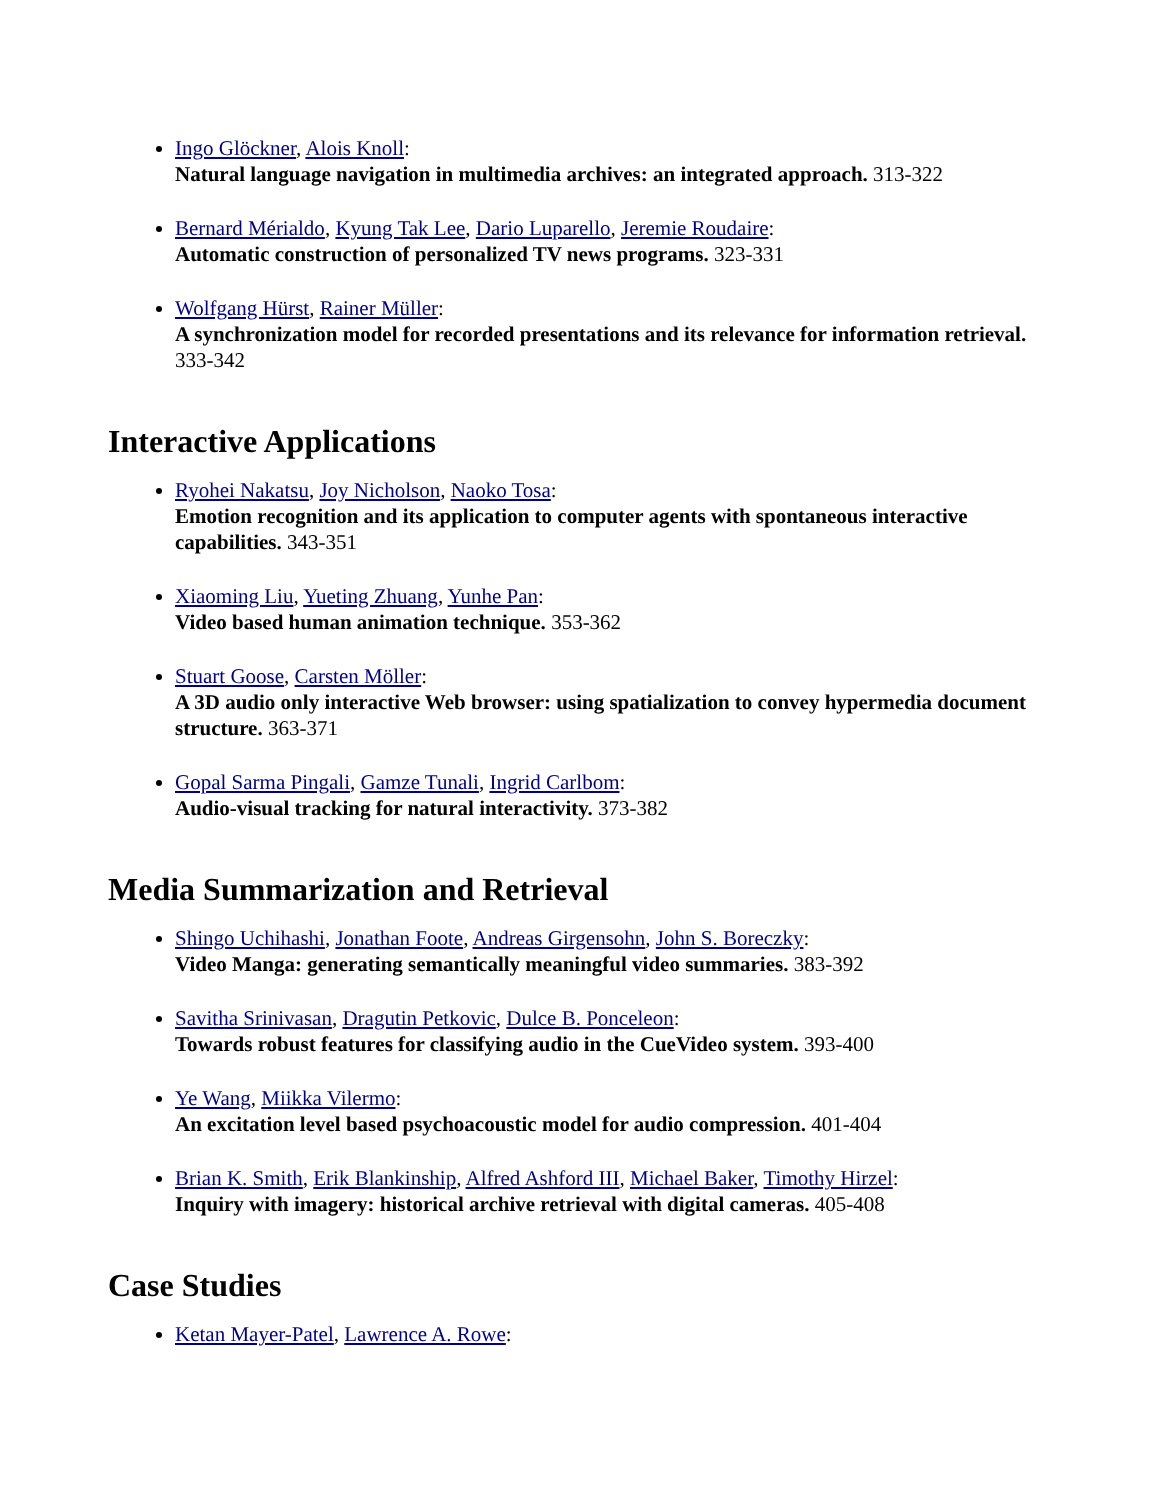Ingo Glöckner, Alois Knoll:
Natural language navigation in multimedia archives: an integrated approach. 313-322
Bernard Mérialdo, Kyung Tak Lee, Dario Luparello, Jeremie Roudaire:
Automatic construction of personalized TV news programs. 323-331
Wolfgang Hürst, Rainer Müller:
A synchronization model for recorded presentations and its relevance for information retrieval. 333-342
Interactive Applications
Ryohei Nakatsu, Joy Nicholson, Naoko Tosa:
Emotion recognition and its application to computer agents with spontaneous interactive capabilities. 343-351
Xiaoming Liu, Yueting Zhuang, Yunhe Pan:
Video based human animation technique. 353-362
Stuart Goose, Carsten Möller:
A 3D audio only interactive Web browser: using spatialization to convey hypermedia document structure. 363-371
Gopal Sarma Pingali, Gamze Tunali, Ingrid Carlbom:
Audio-visual tracking for natural interactivity. 373-382
Media Summarization and Retrieval
Shingo Uchihashi, Jonathan Foote, Andreas Girgensohn, John S. Boreczky:
Video Manga: generating semantically meaningful video summaries. 383-392
Savitha Srinivasan, Dragutin Petkovic, Dulce B. Ponceleon:
Towards robust features for classifying audio in the CueVideo system. 393-400
Ye Wang, Miikka Vilermo:
An excitation level based psychoacoustic model for audio compression. 401-404
Brian K. Smith, Erik Blankinship, Alfred Ashford III, Michael Baker, Timothy Hirzel:
Inquiry with imagery: historical archive retrieval with digital cameras. 405-408
Case Studies
Ketan Mayer-Patel, Lawrence A. Rowe: